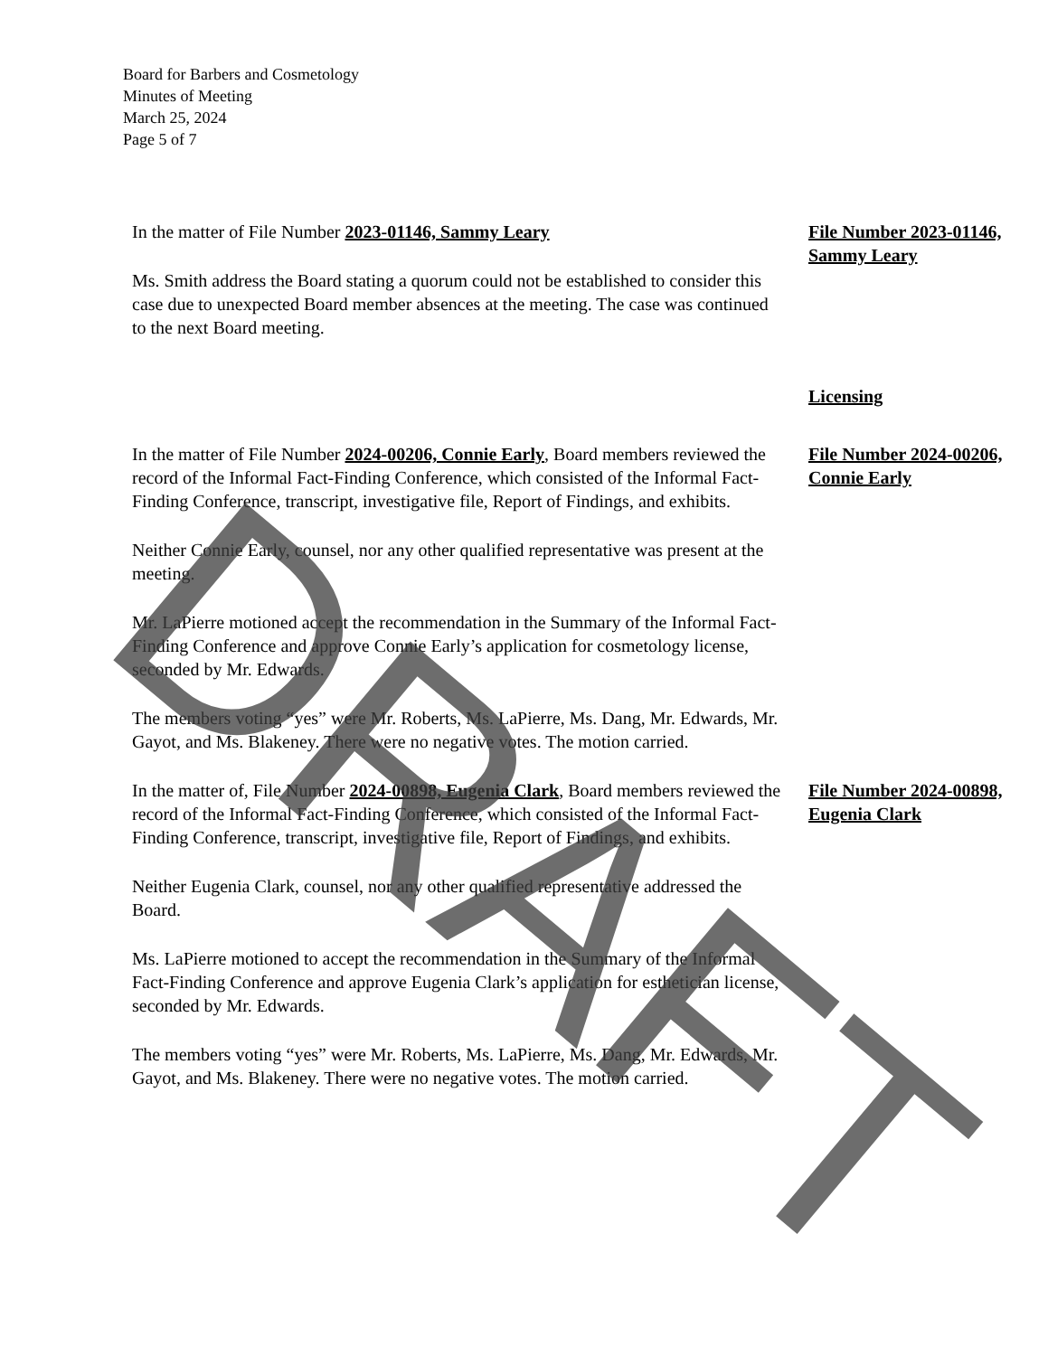Board for Barbers and Cosmetology
Minutes of Meeting
March 25, 2024
Page 5 of 7
In the matter of File Number 2023-01146, Sammy Leary
Ms. Smith address the Board stating a quorum could not be established to consider this case due to unexpected Board member absences at the meeting. The case was continued to the next Board meeting.
File Number 2023-01146, Sammy Leary
Licensing
In the matter of File Number 2024-00206, Connie Early, Board members reviewed the record of the Informal Fact-Finding Conference, which consisted of the Informal Fact-Finding Conference, transcript, investigative file, Report of Findings, and exhibits.
Neither Connie Early, counsel, nor any other qualified representative was present at the meeting.
Mr. LaPierre motioned accept the recommendation in the Summary of the Informal Fact-Finding Conference and approve Connie Early’s application for cosmetology license, seconded by Mr. Edwards.
The members voting “yes” were Mr. Roberts, Ms. LaPierre, Ms. Dang, Mr. Edwards, Mr. Gayot, and Ms. Blakeney. There were no negative votes. The motion carried.
File Number 2024-00206, Connie Early
In the matter of, File Number 2024-00898, Eugenia Clark, Board members reviewed the record of the Informal Fact-Finding Conference, which consisted of the Informal Fact-Finding Conference, transcript, investigative file, Report of Findings, and exhibits.
Neither Eugenia Clark, counsel, nor any other qualified representative addressed the Board.
Ms. LaPierre motioned to accept the recommendation in the Summary of the Informal Fact-Finding Conference and approve Eugenia Clark’s application for esthetician license, seconded by Mr. Edwards.
The members voting “yes” were Mr. Roberts, Ms. LaPierre, Ms. Dang, Mr. Edwards, Mr. Gayot, and Ms. Blakeney. There were no negative votes. The motion carried.
File Number 2024-00898, Eugenia Clark
DRAFT